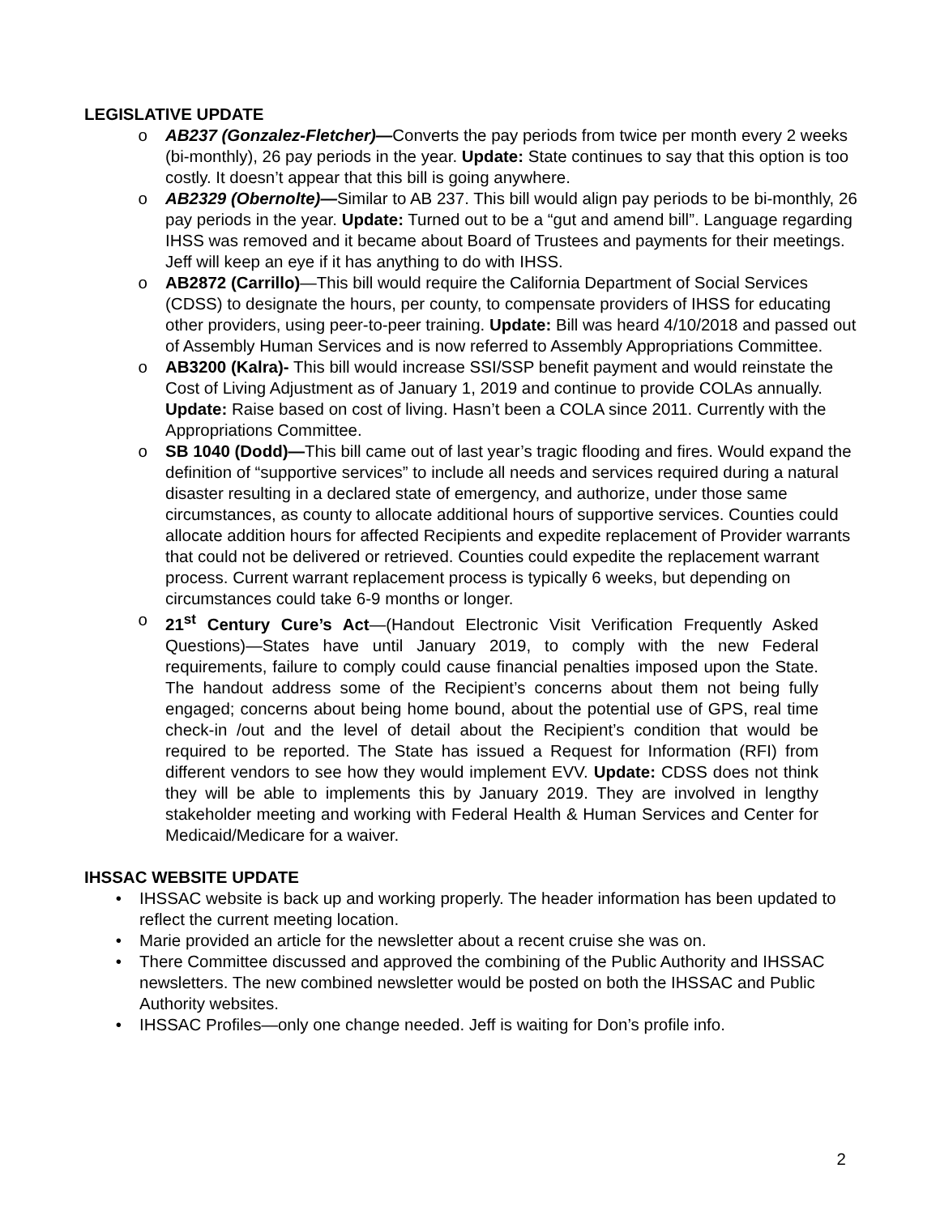LEGISLATIVE UPDATE
o AB237 (Gonzalez-Fletcher)—Converts the pay periods from twice per month every 2 weeks (bi-monthly), 26 pay periods in the year. Update: State continues to say that this option is too costly. It doesn’t appear that this bill is going anywhere.
o AB2329 (Obernolte)—Similar to AB 237. This bill would align pay periods to be bi-monthly, 26 pay periods in the year. Update: Turned out to be a “gut and amend bill”. Language regarding IHSS was removed and it became about Board of Trustees and payments for their meetings. Jeff will keep an eye if it has anything to do with IHSS.
o AB2872 (Carrillo)—This bill would require the California Department of Social Services (CDSS) to designate the hours, per county, to compensate providers of IHSS for educating other providers, using peer-to-peer training. Update: Bill was heard 4/10/2018 and passed out of Assembly Human Services and is now referred to Assembly Appropriations Committee.
o AB3200 (Kalra)- This bill would increase SSI/SSP benefit payment and would reinstate the Cost of Living Adjustment as of January 1, 2019 and continue to provide COLAs annually. Update: Raise based on cost of living. Hasn’t been a COLA since 2011. Currently with the Appropriations Committee.
o SB 1040 (Dodd)—This bill came out of last year’s tragic flooding and fires. Would expand the definition of “supportive services” to include all needs and services required during a natural disaster resulting in a declared state of emergency, and authorize, under those same circumstances, as county to allocate additional hours of supportive services. Counties could allocate addition hours for affected Recipients and expedite replacement of Provider warrants that could not be delivered or retrieved. Counties could expedite the replacement warrant process. Current warrant replacement process is typically 6 weeks, but depending on circumstances could take 6-9 months or longer.
o 21<sup>st</sup> Century Cure’s Act—(Handout Electronic Visit Verification Frequently Asked Questions)—States have until January 2019, to comply with the new Federal requirements, failure to comply could cause financial penalties imposed upon the State. The handout address some of the Recipient’s concerns about them not being fully engaged; concerns about being home bound, about the potential use of GPS, real time check-in /out and the level of detail about the Recipient’s condition that would be required to be reported. The State has issued a Request for Information (RFI) from different vendors to see how they would implement EVV. Update: CDSS does not think they will be able to implements this by January 2019. They are involved in lengthy stakeholder meeting and working with Federal Health & Human Services and Center for Medicaid/Medicare for a waiver.
IHSSAC WEBSITE UPDATE
• IHSSAC website is back up and working properly. The header information has been updated to reflect the current meeting location.
• Marie provided an article for the newsletter about a recent cruise she was on.
• There Committee discussed and approved the combining of the Public Authority and IHSSAC newsletters. The new combined newsletter would be posted on both the IHSSAC and Public Authority websites.
• IHSSAC Profiles—only one change needed. Jeff is waiting for Don’s profile info.
2